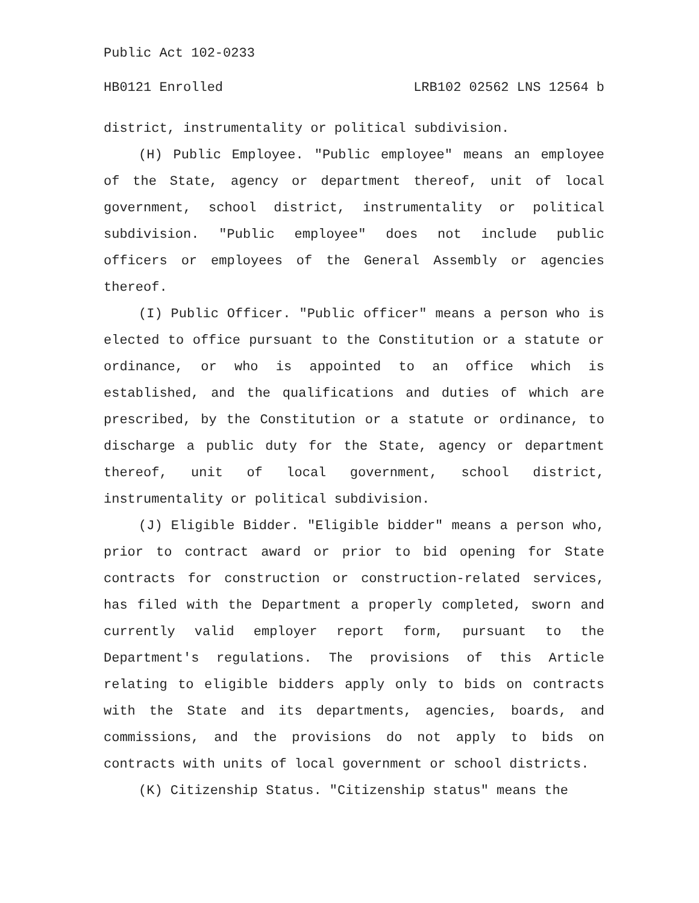Public Act 102-0233
HB0121 Enrolled LRB102 02562 LNS 12564 b
district, instrumentality or political subdivision.
(H) Public Employee. "Public employee" means an employee of the State, agency or department thereof, unit of local government, school district, instrumentality or political subdivision. "Public employee" does not include public officers or employees of the General Assembly or agencies thereof.
(I) Public Officer. "Public officer" means a person who is elected to office pursuant to the Constitution or a statute or ordinance, or who is appointed to an office which is established, and the qualifications and duties of which are prescribed, by the Constitution or a statute or ordinance, to discharge a public duty for the State, agency or department thereof, unit of local government, school district, instrumentality or political subdivision.
(J) Eligible Bidder. "Eligible bidder" means a person who, prior to contract award or prior to bid opening for State contracts for construction or construction-related services, has filed with the Department a properly completed, sworn and currently valid employer report form, pursuant to the Department's regulations. The provisions of this Article relating to eligible bidders apply only to bids on contracts with the State and its departments, agencies, boards, and commissions, and the provisions do not apply to bids on contracts with units of local government or school districts.
(K) Citizenship Status. "Citizenship status" means the